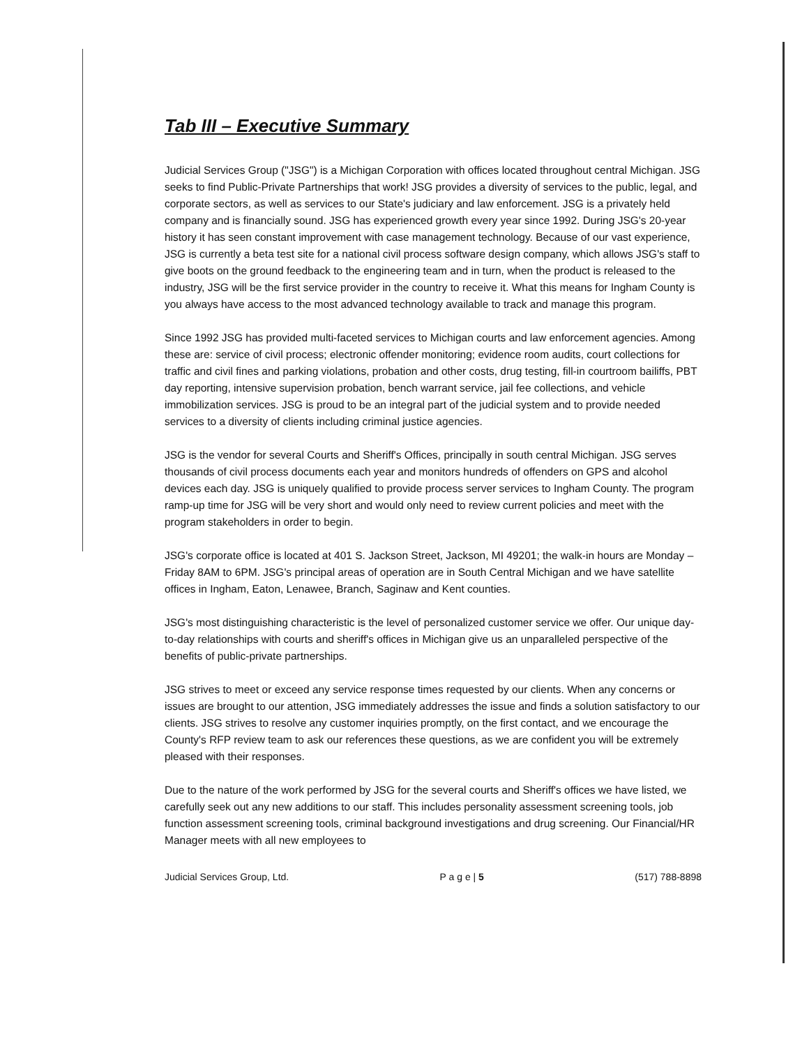Tab III – Executive Summary
Judicial Services Group ("JSG") is a Michigan Corporation with offices located throughout central Michigan. JSG seeks to find Public-Private Partnerships that work! JSG provides a diversity of services to the public, legal, and corporate sectors, as well as services to our State's judiciary and law enforcement. JSG is a privately held company and is financially sound. JSG has experienced growth every year since 1992. During JSG's 20-year history it has seen constant improvement with case management technology. Because of our vast experience, JSG is currently a beta test site for a national civil process software design company, which allows JSG's staff to give boots on the ground feedback to the engineering team and in turn, when the product is released to the industry, JSG will be the first service provider in the country to receive it. What this means for Ingham County is you always have access to the most advanced technology available to track and manage this program.
Since 1992 JSG has provided multi-faceted services to Michigan courts and law enforcement agencies. Among these are: service of civil process; electronic offender monitoring; evidence room audits, court collections for traffic and civil fines and parking violations, probation and other costs, drug testing, fill-in courtroom bailiffs, PBT day reporting, intensive supervision probation, bench warrant service, jail fee collections, and vehicle immobilization services. JSG is proud to be an integral part of the judicial system and to provide needed services to a diversity of clients including criminal justice agencies.
JSG is the vendor for several Courts and Sheriff's Offices, principally in south central Michigan. JSG serves thousands of civil process documents each year and monitors hundreds of offenders on GPS and alcohol devices each day. JSG is uniquely qualified to provide process server services to Ingham County. The program ramp-up time for JSG will be very short and would only need to review current policies and meet with the program stakeholders in order to begin.
JSG's corporate office is located at 401 S. Jackson Street, Jackson, MI 49201; the walk-in hours are Monday – Friday 8AM to 6PM. JSG's principal areas of operation are in South Central Michigan and we have satellite offices in Ingham, Eaton, Lenawee, Branch, Saginaw and Kent counties.
JSG's most distinguishing characteristic is the level of personalized customer service we offer. Our unique day-to-day relationships with courts and sheriff's offices in Michigan give us an unparalleled perspective of the benefits of public-private partnerships.
JSG strives to meet or exceed any service response times requested by our clients. When any concerns or issues are brought to our attention, JSG immediately addresses the issue and finds a solution satisfactory to our clients. JSG strives to resolve any customer inquiries promptly, on the first contact, and we encourage the County's RFP review team to ask our references these questions, as we are confident you will be extremely pleased with their responses.
Due to the nature of the work performed by JSG for the several courts and Sheriff's offices we have listed, we carefully seek out any new additions to our staff. This includes personality assessment screening tools, job function assessment screening tools, criminal background investigations and drug screening. Our Financial/HR Manager meets with all new employees to
Judicial Services Group, Ltd. P a g e | 5 (517) 788-8898